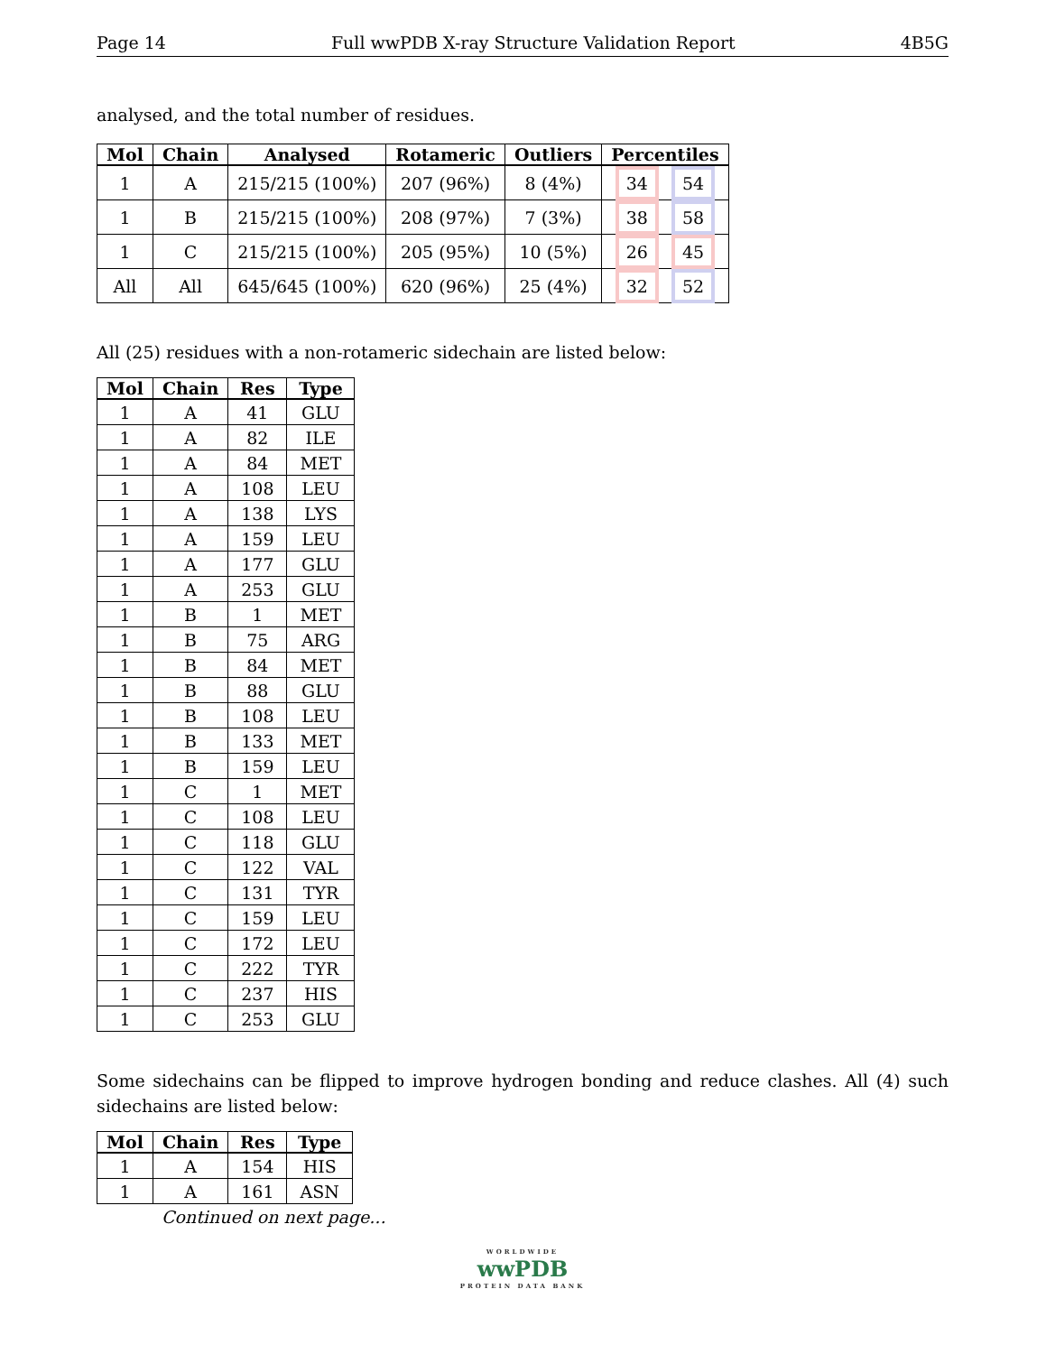Page 14 Full wwPDB X-ray Structure Validation Report 4B5G
analysed, and the total number of residues.
| Mol | Chain | Analysed | Rotameric | Outliers | Percentiles |
| --- | --- | --- | --- | --- | --- |
| 1 | A | 215/215 (100%) | 207 (96%) | 8 (4%) | 34 54 |
| 1 | B | 215/215 (100%) | 208 (97%) | 7 (3%) | 38 58 |
| 1 | C | 215/215 (100%) | 205 (95%) | 10 (5%) | 26 45 |
| All | All | 645/645 (100%) | 620 (96%) | 25 (4%) | 32 52 |
All (25) residues with a non-rotameric sidechain are listed below:
| Mol | Chain | Res | Type |
| --- | --- | --- | --- |
| 1 | A | 41 | GLU |
| 1 | A | 82 | ILE |
| 1 | A | 84 | MET |
| 1 | A | 108 | LEU |
| 1 | A | 138 | LYS |
| 1 | A | 159 | LEU |
| 1 | A | 177 | GLU |
| 1 | A | 253 | GLU |
| 1 | B | 1 | MET |
| 1 | B | 75 | ARG |
| 1 | B | 84 | MET |
| 1 | B | 88 | GLU |
| 1 | B | 108 | LEU |
| 1 | B | 133 | MET |
| 1 | B | 159 | LEU |
| 1 | C | 1 | MET |
| 1 | C | 108 | LEU |
| 1 | C | 118 | GLU |
| 1 | C | 122 | VAL |
| 1 | C | 131 | TYR |
| 1 | C | 159 | LEU |
| 1 | C | 172 | LEU |
| 1 | C | 222 | TYR |
| 1 | C | 237 | HIS |
| 1 | C | 253 | GLU |
Some sidechains can be flipped to improve hydrogen bonding and reduce clashes. All (4) such sidechains are listed below:
| Mol | Chain | Res | Type |
| --- | --- | --- | --- |
| 1 | A | 154 | HIS |
| 1 | A | 161 | ASN |
Continued on next page...
WORLDWIDE
wwPDB
PROTEIN DATA BANK